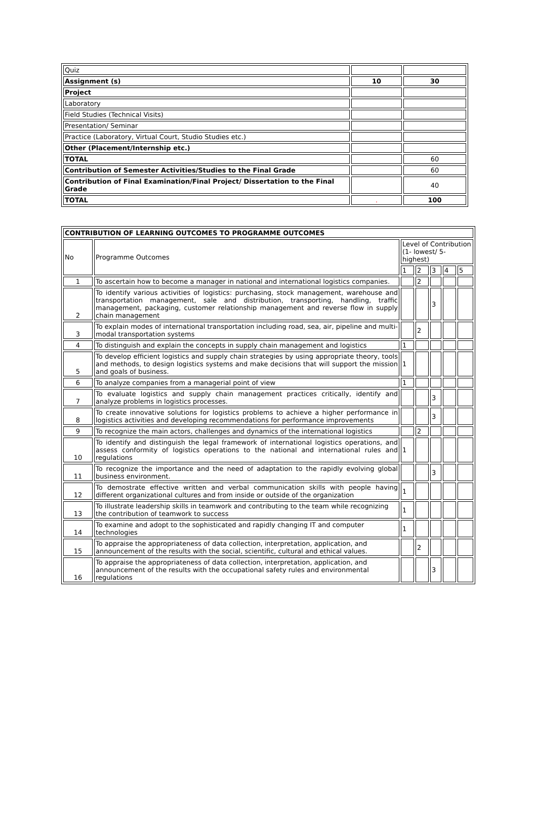| Quiz | | |
| Assignment (s) | 10 | 30 |
| Project | | |
| Laboratory | | |
| Field Studies (Technical Visits) | | |
| Presentation/ Seminar | | |
| Practice (Laboratory, Virtual Court, Studio Studies etc.) | | |
| Other (Placement/Internship etc.) | | |
| TOTAL | | 60 |
| Contribution of Semester Activities/Studies to the Final Grade | | 60 |
| Contribution of Final Examination/Final Project/ Dissertation to the Final Grade | | 40 |
| TOTAL | . | 100 |
| CONTRIBUTION OF LEARNING OUTCOMES TO PROGRAMME OUTCOMES | | | | | | |
| No | Programme Outcomes | Level of Contribution (1- lowest/ 5- highest) | | | | |
| | | 1 | 2 | 3 | 4 | 5 |
| 1 | To ascertain how to become a manager in national and international logistics companies. | | 2 | | | |
| 2 | To identify various activities of logistics: purchasing, stock management, warehouse and transportation management, sale and distribution, transporting, handling, traffic management, packaging, customer relationship management and reverse flow in supply chain management | | | 3 | | |
| 3 | To explain modes of international transportation including road, sea, air, pipeline and multi-modal transportation systems | | 2 | | | |
| 4 | To distinguish and explain the concepts in supply chain management and logistics | 1 | | | | |
| 5 | To develop efficient logistics and supply chain strategies by using appropriate theory, tools and methods, to design logistics systems and make decisions that will support the mission and goals of business. | 1 | | | | |
| 6 | To analyze companies from a managerial point of view | 1 | | | | |
| 7 | To evaluate logistics and supply chain management practices critically, identify and analyze problems in logistics processes. | | | 3 | | |
| 8 | To create innovative solutions for logistics problems to achieve a higher performance in logistics activities and developing recommendations for performance improvements | | | 3 | | |
| 9 | To recognize the main actors, challenges and dynamics of the international logistics | | 2 | | | |
| 10 | To identify and distinguish the legal framework of international logistics operations, and assess conformity of logistics operations to the national and international rules and regulations | 1 | | | | |
| 11 | To recognize the importance and the need of adaptation to the rapidly evolving global business environment. | | | 3 | | |
| 12 | To demostrate effective written and verbal communication skills with people having different organizational cultures and from inside or outside of the organization | 1 | | | | |
| 13 | To illustrate leadership skills in teamwork and contributing to the team while recognizing the contribution of teamwork to success | 1 | | | | |
| 14 | To examine and adopt to the sophisticated and rapidly changing IT and computer technologies | 1 | | | | |
| 15 | To appraise the appropriateness of data collection, interpretation, application, and announcement of the results with the social, scientific, cultural and ethical values. | | 2 | | | |
| 16 | To appraise the appropriateness of data collection, interpretation, application, and announcement of the results with the occupational safety rules and environmental regulations | | | 3 | | |